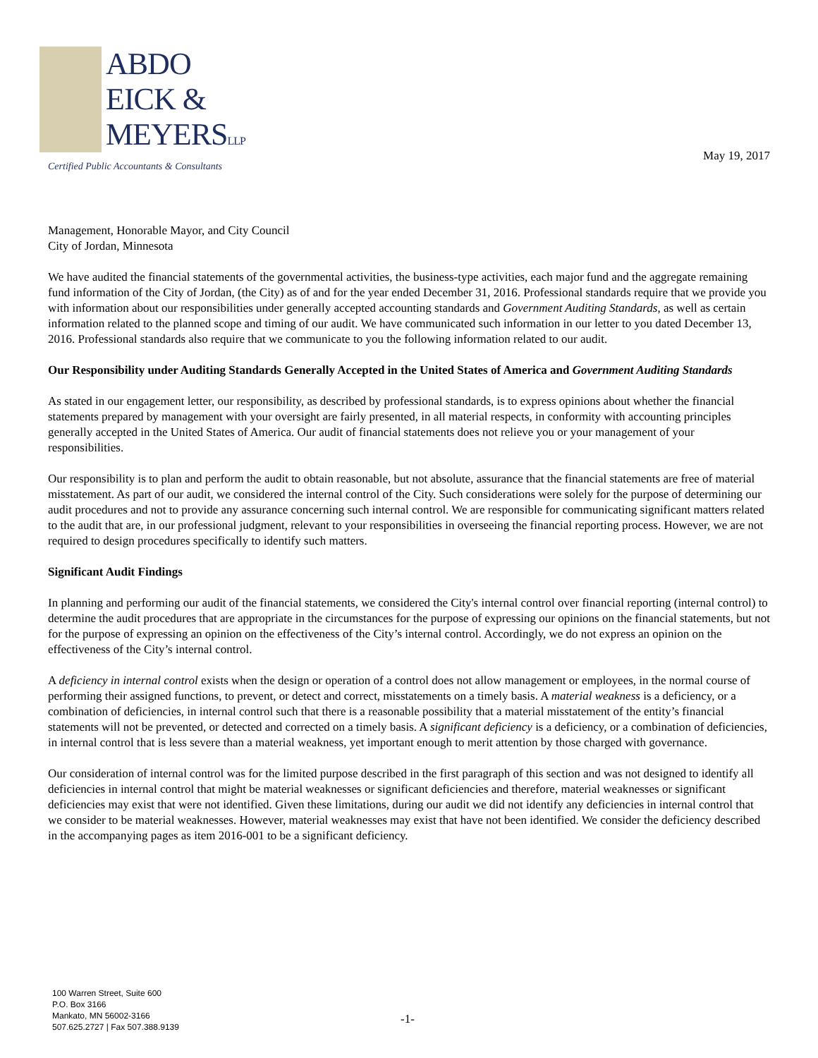ABDO
EICK &
MEYERSLLP
Certified Public Accountants & Consultants
May 19, 2017
Management, Honorable Mayor, and City Council
City of Jordan, Minnesota
We have audited the financial statements of the governmental activities, the business-type activities, each major fund and the aggregate remaining fund information of the City of Jordan, (the City) as of and for the year ended December 31, 2016. Professional standards require that we provide you with information about our responsibilities under generally accepted accounting standards and Government Auditing Standards, as well as certain information related to the planned scope and timing of our audit. We have communicated such information in our letter to you dated December 13, 2016. Professional standards also require that we communicate to you the following information related to our audit.
Our Responsibility under Auditing Standards Generally Accepted in the United States of America and Government Auditing Standards
As stated in our engagement letter, our responsibility, as described by professional standards, is to express opinions about whether the financial statements prepared by management with your oversight are fairly presented, in all material respects, in conformity with accounting principles generally accepted in the United States of America. Our audit of financial statements does not relieve you or your management of your responsibilities.
Our responsibility is to plan and perform the audit to obtain reasonable, but not absolute, assurance that the financial statements are free of material misstatement. As part of our audit, we considered the internal control of the City. Such considerations were solely for the purpose of determining our audit procedures and not to provide any assurance concerning such internal control. We are responsible for communicating significant matters related to the audit that are, in our professional judgment, relevant to your responsibilities in overseeing the financial reporting process. However, we are not required to design procedures specifically to identify such matters.
Significant Audit Findings
In planning and performing our audit of the financial statements, we considered the City's internal control over financial reporting (internal control) to determine the audit procedures that are appropriate in the circumstances for the purpose of expressing our opinions on the financial statements, but not for the purpose of expressing an opinion on the effectiveness of the City’s internal control. Accordingly, we do not express an opinion on the effectiveness of the City’s internal control.
A deficiency in internal control exists when the design or operation of a control does not allow management or employees, in the normal course of performing their assigned functions, to prevent, or detect and correct, misstatements on a timely basis. A material weakness is a deficiency, or a combination of deficiencies, in internal control such that there is a reasonable possibility that a material misstatement of the entity’s financial statements will not be prevented, or detected and corrected on a timely basis. A significant deficiency is a deficiency, or a combination of deficiencies, in internal control that is less severe than a material weakness, yet important enough to merit attention by those charged with governance.
Our consideration of internal control was for the limited purpose described in the first paragraph of this section and was not designed to identify all deficiencies in internal control that might be material weaknesses or significant deficiencies and therefore, material weaknesses or significant deficiencies may exist that were not identified. Given these limitations, during our audit we did not identify any deficiencies in internal control that we consider to be material weaknesses. However, material weaknesses may exist that have not been identified. We consider the deficiency described in the accompanying pages as item 2016-001 to be a significant deficiency.
100 Warren Street, Suite 600
P.O. Box 3166
Mankato, MN 56002-3166
507.625.2727 | Fax 507.388.9139
-1-